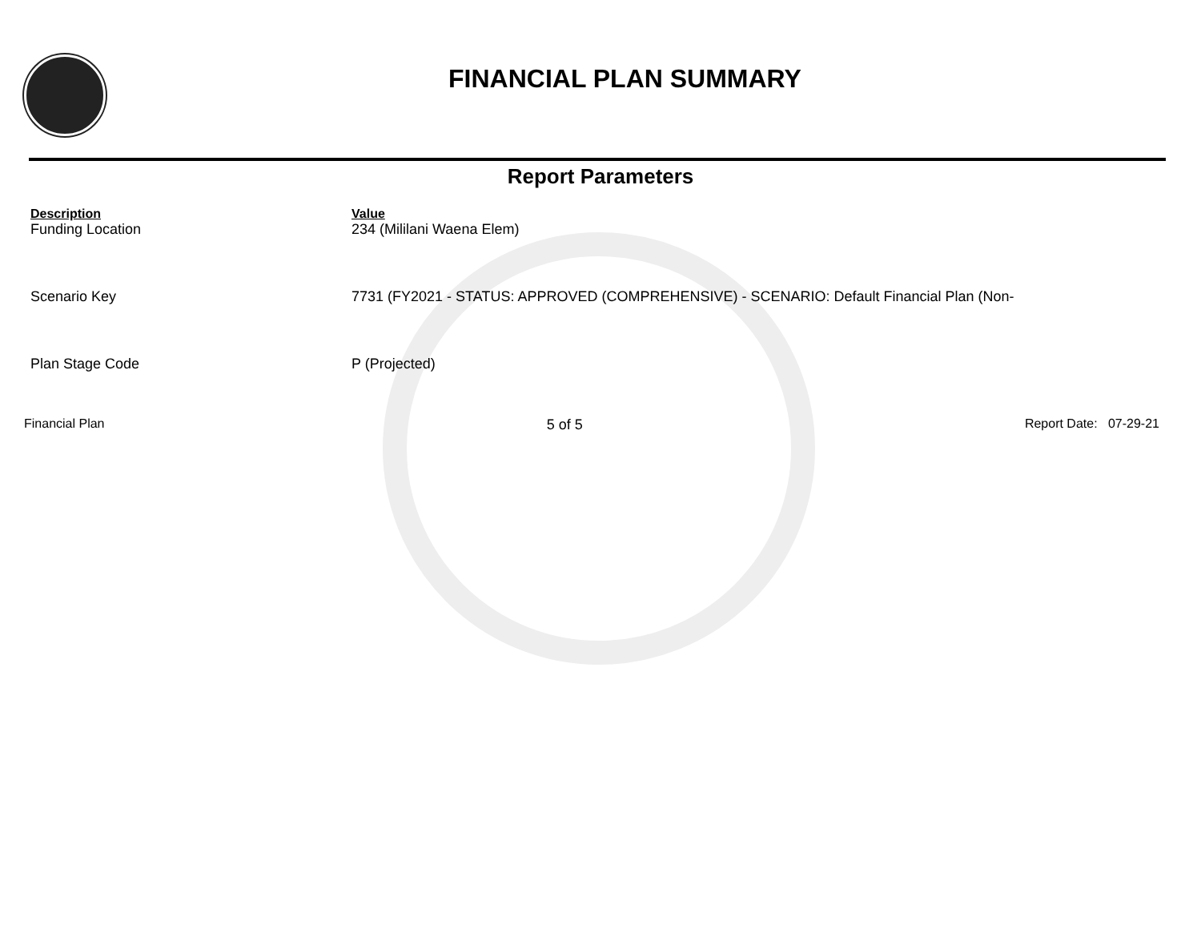FINANCIAL PLAN SUMMARY
Report Parameters
| Description | Value |
| --- | --- |
| Funding Location | 234 (Mililani Waena Elem) |
| Scenario Key | 7731 (FY2021 - STATUS: APPROVED (COMPREHENSIVE) - SCENARIO: Default Financial Plan (Non- |
| Plan Stage Code | P (Projected) |
Financial Plan 5 of 5 Report Date: 07-29-21